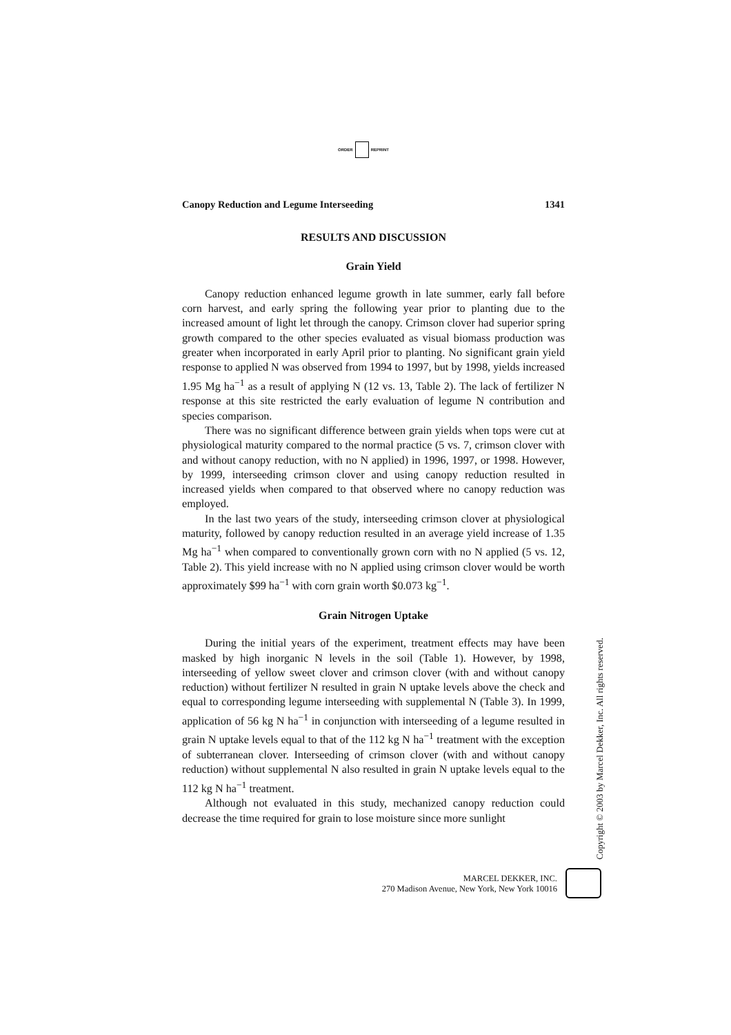ORDER REPRINT
Canopy Reduction and Legume Interseeding 1341
RESULTS AND DISCUSSION
Grain Yield
Canopy reduction enhanced legume growth in late summer, early fall before corn harvest, and early spring the following year prior to planting due to the increased amount of light let through the canopy. Crimson clover had superior spring growth compared to the other species evaluated as visual biomass production was greater when incorporated in early April prior to planting. No significant grain yield response to applied N was observed from 1994 to 1997, but by 1998, yields increased 1.95 Mg ha<sup>−1</sup> as a result of applying N (12 vs. 13, Table 2). The lack of fertilizer N response at this site restricted the early evaluation of legume N contribution and species comparison.
There was no significant difference between grain yields when tops were cut at physiological maturity compared to the normal practice (5 vs. 7, crimson clover with and without canopy reduction, with no N applied) in 1996, 1997, or 1998. However, by 1999, interseeding crimson clover and using canopy reduction resulted in increased yields when compared to that observed where no canopy reduction was employed.
In the last two years of the study, interseeding crimson clover at physiological maturity, followed by canopy reduction resulted in an average yield increase of 1.35 Mg ha<sup>−1</sup> when compared to conventionally grown corn with no N applied (5 vs. 12, Table 2). This yield increase with no N applied using crimson clover would be worth approximately $99 ha<sup>−1</sup> with corn grain worth $0.073 kg<sup>−1</sup>.
Grain Nitrogen Uptake
During the initial years of the experiment, treatment effects may have been masked by high inorganic N levels in the soil (Table 1). However, by 1998, interseeding of yellow sweet clover and crimson clover (with and without canopy reduction) without fertilizer N resulted in grain N uptake levels above the check and equal to corresponding legume interseeding with supplemental N (Table 3). In 1999, application of 56 kg N ha<sup>−1</sup> in conjunction with interseeding of a legume resulted in grain N uptake levels equal to that of the 112 kg N ha<sup>−1</sup> treatment with the exception of subterranean clover. Interseeding of crimson clover (with and without canopy reduction) without supplemental N also resulted in grain N uptake levels equal to the 112 kg N ha<sup>−1</sup> treatment.
Although not evaluated in this study, mechanized canopy reduction could decrease the time required for grain to lose moisture since more sunlight
Copyright © 2003 by Marcel Dekker, Inc. All rights reserved.
MARCEL DEKKER, INC.
270 Madison Avenue, New York, New York 10016